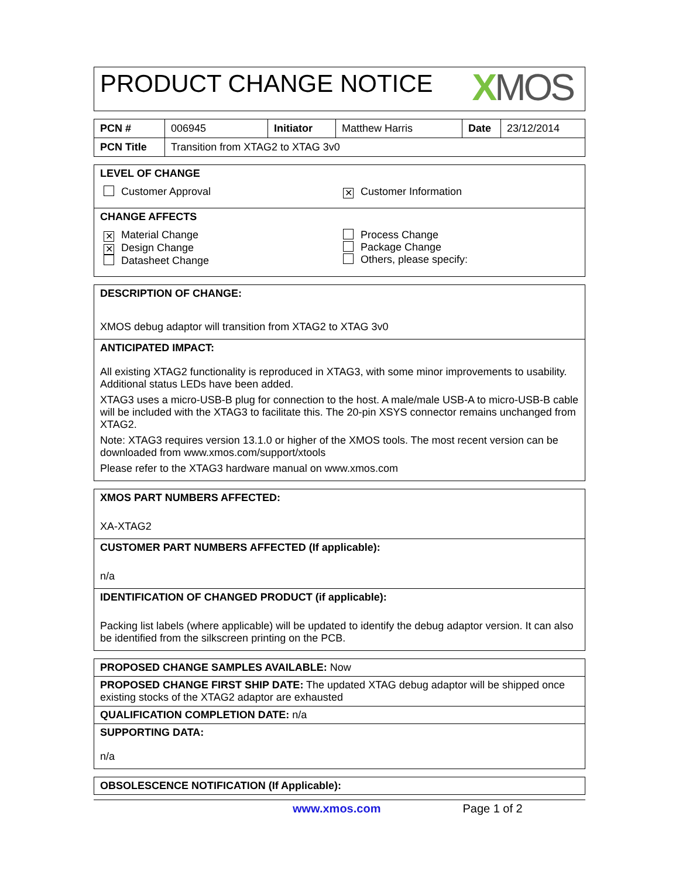PRODUCT CHANGE NOTICE
XMOS
| PCN # | 006945 | Initiator | Matthew Harris | Date | 23/12/2014 |
| PCN Title | Transition from XTAG2 to XTAG 3v0 | | | | |
LEVEL OF CHANGE
Customer Approval
✕ Customer Information
CHANGE AFFECTS
✕ Material Change
✕ Design Change
Datasheet Change
Process Change
Package Change
Others, please specify:
DESCRIPTION OF CHANGE:
XMOS debug adaptor will transition from XTAG2 to XTAG 3v0
ANTICIPATED IMPACT:
All existing XTAG2 functionality is reproduced in XTAG3, with some minor improvements to usability. Additional status LEDs have been added.
XTAG3 uses a micro-USB-B plug for connection to the host. A male/male USB-A to micro-USB-B cable will be included with the XTAG3 to facilitate this. The 20-pin XSYS connector remains unchanged from XTAG2.
Note: XTAG3 requires version 13.1.0 or higher of the XMOS tools. The most recent version can be downloaded from www.xmos.com/support/xtools
Please refer to the XTAG3 hardware manual on www.xmos.com
XMOS PART NUMBERS AFFECTED:
XA-XTAG2
CUSTOMER PART NUMBERS AFFECTED (If applicable):
n/a
IDENTIFICATION OF CHANGED PRODUCT (if applicable):
Packing list labels (where applicable) will be updated to identify the debug adaptor version. It can also be identified from the silkscreen printing on the PCB.
PROPOSED CHANGE SAMPLES AVAILABLE: Now
PROPOSED CHANGE FIRST SHIP DATE: The updated XTAG debug adaptor will be shipped once existing stocks of the XTAG2 adaptor are exhausted
QUALIFICATION COMPLETION DATE: n/a
SUPPORTING DATA:
n/a
OBSOLESCENCE NOTIFICATION (If Applicable):
www.xmos.com Page 1 of 2